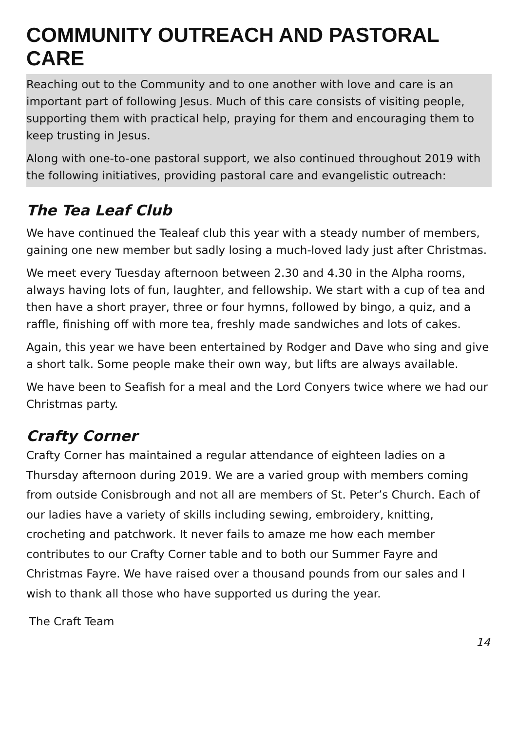COMMUNITY OUTREACH AND PASTORAL CARE
Reaching out to the Community and to one another with love and care is an important part of following Jesus. Much of this care consists of visiting people, supporting them with practical help, praying for them and encouraging them to keep trusting in Jesus.
Along with one-to-one pastoral support, we also continued throughout 2019 with the following initiatives, providing pastoral care and evangelistic outreach:
The Tea Leaf Club
We have continued the Tealeaf club this year with a steady number of members, gaining one new member but sadly losing a much-loved lady just after Christmas.
We meet every Tuesday afternoon between 2.30 and 4.30 in the Alpha rooms, always having lots of fun, laughter, and fellowship. We start with a cup of tea and then have a short prayer, three or four hymns, followed by bingo, a quiz, and a raffle, finishing off with more tea, freshly made sandwiches and lots of cakes.
Again, this year we have been entertained by Rodger and Dave who sing and give a short talk. Some people make their own way, but lifts are always available.
We have been to Seafish for a meal and the Lord Conyers twice where we had our Christmas party.
Crafty Corner
Crafty Corner has maintained a regular attendance of eighteen ladies on a Thursday afternoon during 2019. We are a varied group with members coming from outside Conisbrough and not all are members of St. Peter’s Church. Each of our ladies have a variety of skills including sewing, embroidery, knitting, crocheting and patchwork. It never fails to amaze me how each member contributes to our Crafty Corner table and to both our Summer Fayre and Christmas Fayre. We have raised over a thousand pounds from our sales and I wish to thank all those who have supported us during the year.
The Craft Team
14